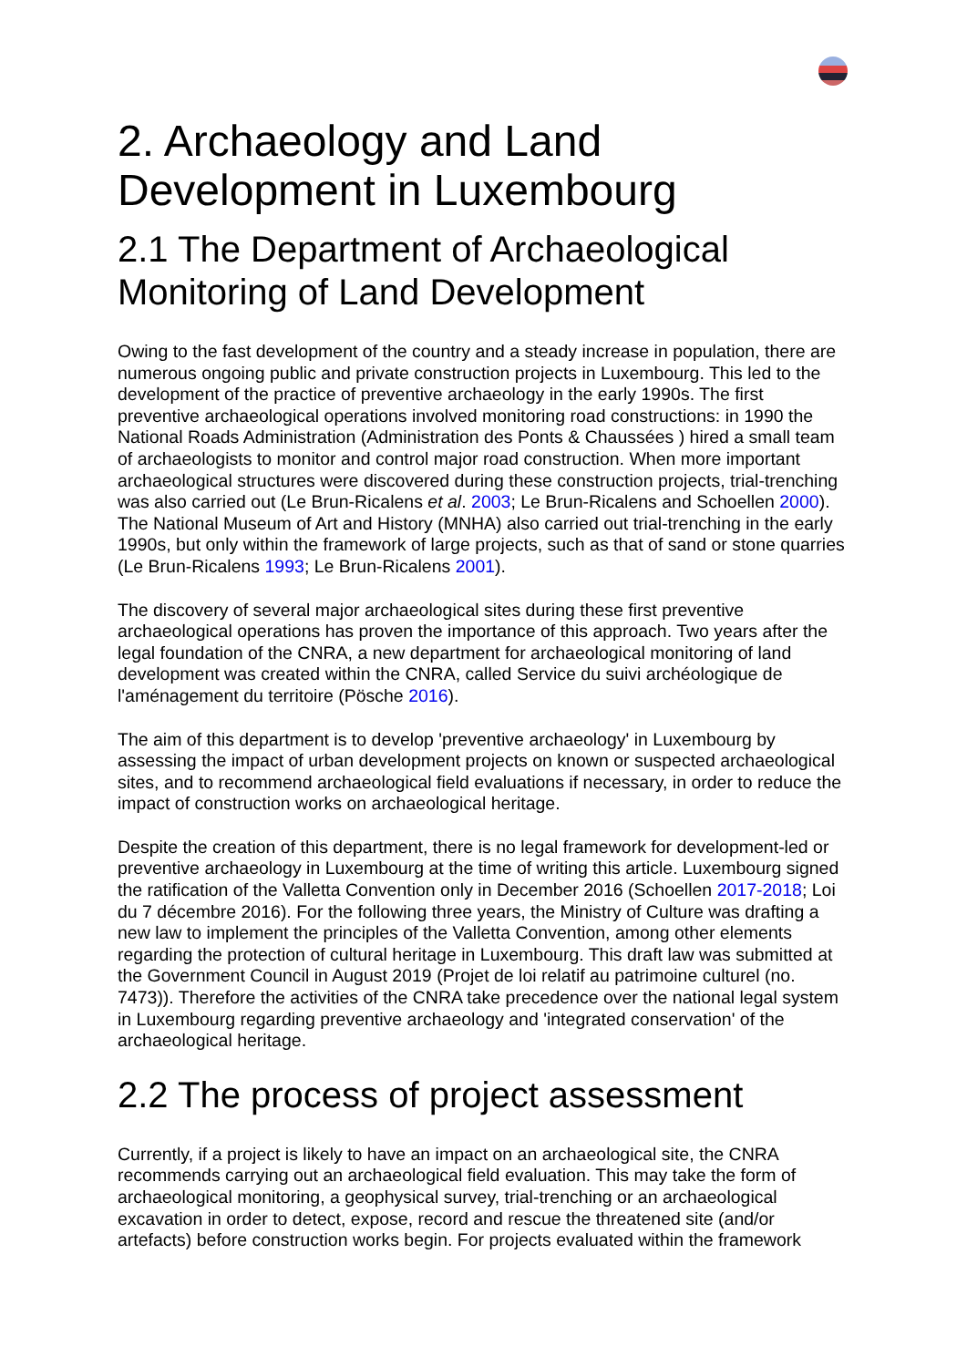2. Archaeology and Land Development in Luxembourg
2.1 The Department of Archaeological Monitoring of Land Development
Owing to the fast development of the country and a steady increase in population, there are numerous ongoing public and private construction projects in Luxembourg. This led to the development of the practice of preventive archaeology in the early 1990s. The first preventive archaeological operations involved monitoring road constructions: in 1990 the National Roads Administration (Administration des Ponts & Chaussées ) hired a small team of archaeologists to monitor and control major road construction. When more important archaeological structures were discovered during these construction projects, trial-trenching was also carried out (Le Brun-Ricalens et al. 2003; Le Brun-Ricalens and Schoellen 2000). The National Museum of Art and History (MNHA) also carried out trial-trenching in the early 1990s, but only within the framework of large projects, such as that of sand or stone quarries (Le Brun-Ricalens 1993; Le Brun-Ricalens 2001).
The discovery of several major archaeological sites during these first preventive archaeological operations has proven the importance of this approach. Two years after the legal foundation of the CNRA, a new department for archaeological monitoring of land development was created within the CNRA, called Service du suivi archéologique de l'aménagement du territoire (Pösche 2016).
The aim of this department is to develop 'preventive archaeology' in Luxembourg by assessing the impact of urban development projects on known or suspected archaeological sites, and to recommend archaeological field evaluations if necessary, in order to reduce the impact of construction works on archaeological heritage.
Despite the creation of this department, there is no legal framework for development-led or preventive archaeology in Luxembourg at the time of writing this article. Luxembourg signed the ratification of the Valletta Convention only in December 2016 (Schoellen 2017-2018; Loi du 7 décembre 2016). For the following three years, the Ministry of Culture was drafting a new law to implement the principles of the Valletta Convention, among other elements regarding the protection of cultural heritage in Luxembourg. This draft law was submitted at the Government Council in August 2019 (Projet de loi relatif au patrimoine culturel (no. 7473)). Therefore the activities of the CNRA take precedence over the national legal system in Luxembourg regarding preventive archaeology and 'integrated conservation' of the archaeological heritage.
2.2 The process of project assessment
Currently, if a project is likely to have an impact on an archaeological site, the CNRA recommends carrying out an archaeological field evaluation. This may take the form of archaeological monitoring, a geophysical survey, trial-trenching or an archaeological excavation in order to detect, expose, record and rescue the threatened site (and/or artefacts) before construction works begin. For projects evaluated within the framework